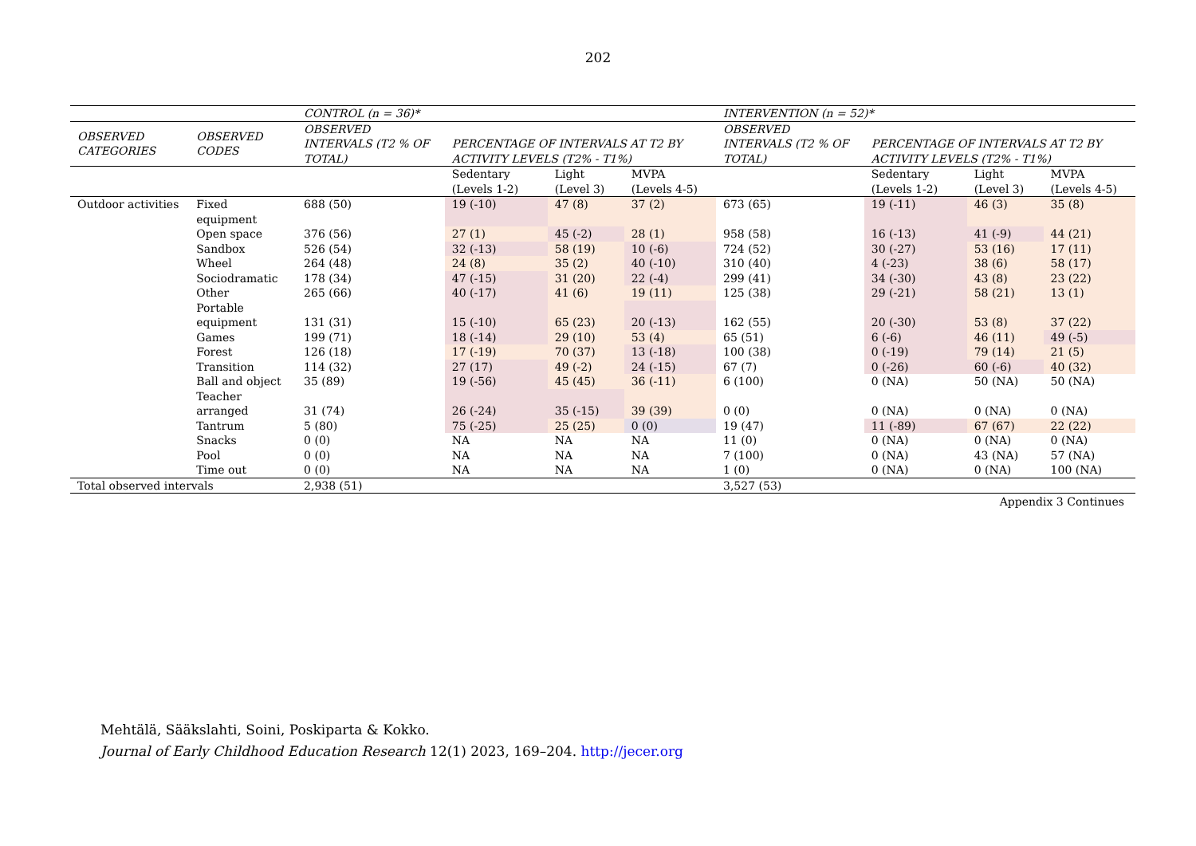202
| | | CONTROL (n = 36)* | | | | INTERVENTION (n = 52)* | | | |
| --- | --- | --- | --- | --- | --- | --- | --- | --- | --- |
| OBSERVED CATEGORIES | OBSERVED CODES | OBSERVED INTERVALS (T2 % OF TOTAL) | PERCENTAGE OF INTERVALS AT T2 BY ACTIVITY LEVELS (T2% - T1%) | | | OBSERVED INTERVALS (T2 % OF TOTAL) | PERCENTAGE OF INTERVALS AT T2 BY ACTIVITY LEVELS (T2% - T1%) | | |
| | | | Sedentary (Levels 1-2) | Light (Level 3) | MVPA (Levels 4-5) | | Sedentary (Levels 1-2) | Light (Level 3) | MVPA (Levels 4-5) |
| Outdoor activities | Fixed equipment | 688 (50) | 19 (-10) | 47 (8) | 37 (2) | 673 (65) | 19 (-11) | 46 (3) | 35 (8) |
| | Open space | 376 (56) | 27 (1) | 45 (-2) | 28 (1) | 958 (58) | 16 (-13) | 41 (-9) | 44 (21) |
| | Sandbox | 526 (54) | 32 (-13) | 58 (19) | 10 (-6) | 724 (52) | 30 (-27) | 53 (16) | 17 (11) |
| | Wheel | 264 (48) | 24 (8) | 35 (2) | 40 (-10) | 310 (40) | 4 (-23) | 38 (6) | 58 (17) |
| | Sociodramatic | 178 (34) | 47 (-15) | 31 (20) | 22 (-4) | 299 (41) | 34 (-30) | 43 (8) | 23 (22) |
| | Other | 265 (66) | 40 (-17) | 41 (6) | 19 (11) | 125 (38) | 29 (-21) | 58 (21) | 13 (1) |
| | Portable equipment | 131 (31) | 15 (-10) | 65 (23) | 20 (-13) | 162 (55) | 20 (-30) | 53 (8) | 37 (22) |
| | Games | 199 (71) | 18 (-14) | 29 (10) | 53 (4) | 65 (51) | 6 (-6) | 46 (11) | 49 (-5) |
| | Forest | 126 (18) | 17 (-19) | 70 (37) | 13 (-18) | 100 (38) | 0 (-19) | 79 (14) | 21 (5) |
| | Transition | 114 (32) | 27 (17) | 49 (-2) | 24 (-15) | 67 (7) | 0 (-26) | 60 (-6) | 40 (32) |
| | Ball and object | 35 (89) | 19 (-56) | 45 (45) | 36 (-11) | 6 (100) | 0 (NA) | 50 (NA) | 50 (NA) |
| | Teacher arranged | 31 (74) | 26 (-24) | 35 (-15) | 39 (39) | 0 (0) | 0 (NA) | 0 (NA) | 0 (NA) |
| | Tantrum | 5 (80) | 75 (-25) | 25 (25) | 0 (0) | 19 (47) | 11 (-89) | 67 (67) | 22 (22) |
| | Snacks | 0 (0) | NA | NA | NA | 11 (0) | 0 (NA) | 0 (NA) | 0 (NA) |
| | Pool | 0 (0) | NA | NA | NA | 7 (100) | 0 (NA) | 43 (NA) | 57 (NA) |
| | Time out | 0 (0) | NA | NA | NA | 1 (0) | 0 (NA) | 0 (NA) | 100 (NA) |
| Total observed intervals | | 2,938 (51) | | | | 3,527 (53) | | | |
Appendix 3 Continues
Mehtälä, Sääkslahti, Soini, Poskiparta & Kokko.
Journal of Early Childhood Education Research 12(1) 2023, 169–204. http://jecer.org